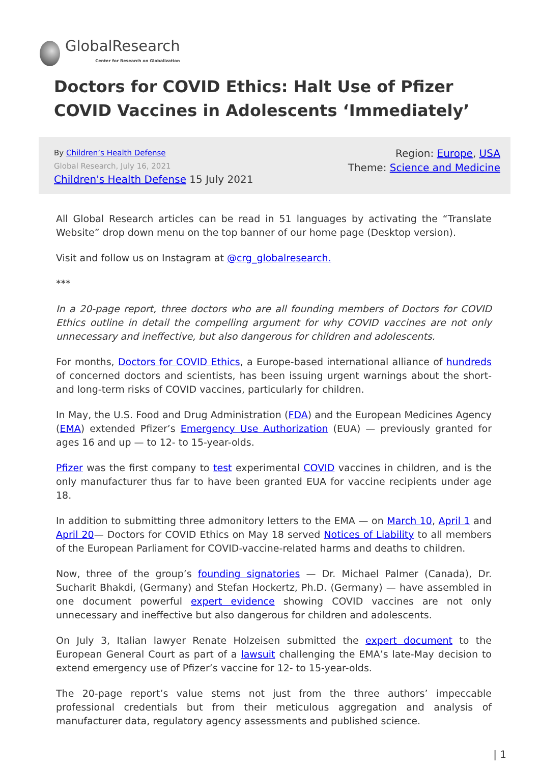GlobalResearch
Center for Research on Globalization
Doctors for COVID Ethics: Halt Use of Pfizer COVID Vaccines in Adolescents ‘Immediately’
By Children’s Health Defense
Global Research, July 16, 2021
Children's Health Defense 15 July 2021
Region: Europe, USA
Theme: Science and Medicine
All Global Research articles can be read in 51 languages by activating the “Translate Website” drop down menu on the top banner of our home page (Desktop version).
Visit and follow us on Instagram at @crg_globalresearch.
***
In a 20-page report, three doctors who are all founding members of Doctors for COVID Ethics outline in detail the compelling argument for why COVID vaccines are not only unnecessary and ineffective, but also dangerous for children and adolescents.
For months, Doctors for COVID Ethics, a Europe-based international alliance of hundreds of concerned doctors and scientists, has been issuing urgent warnings about the short- and long-term risks of COVID vaccines, particularly for children.
In May, the U.S. Food and Drug Administration (FDA) and the European Medicines Agency (EMA) extended Pfizer’s Emergency Use Authorization (EUA) — previously granted for ages 16 and up — to 12- to 15-year-olds.
Pfizer was the first company to test experimental COVID vaccines in children, and is the only manufacturer thus far to have been granted EUA for vaccine recipients under age 18.
In addition to submitting three admonitory letters to the EMA — on March 10, April 1 and April 20— Doctors for COVID Ethics on May 18 served Notices of Liability to all members of the European Parliament for COVID-vaccine-related harms and deaths to children.
Now, three of the group’s founding signatories — Dr. Michael Palmer (Canada), Dr. Sucharit Bhakdi, (Germany) and Stefan Hockertz, Ph.D. (Germany) — have assembled in one document powerful expert evidence showing COVID vaccines are not only unnecessary and ineffective but also dangerous for children and adolescents.
On July 3, Italian lawyer Renate Holzeisen submitted the expert document to the European General Court as part of a lawsuit challenging the EMA’s late-May decision to extend emergency use of Pfizer’s vaccine for 12- to 15-year-olds.
The 20-page report’s value stems not just from the three authors’ impeccable professional credentials but from their meticulous aggregation and analysis of manufacturer data, regulatory agency assessments and published science.
| 1